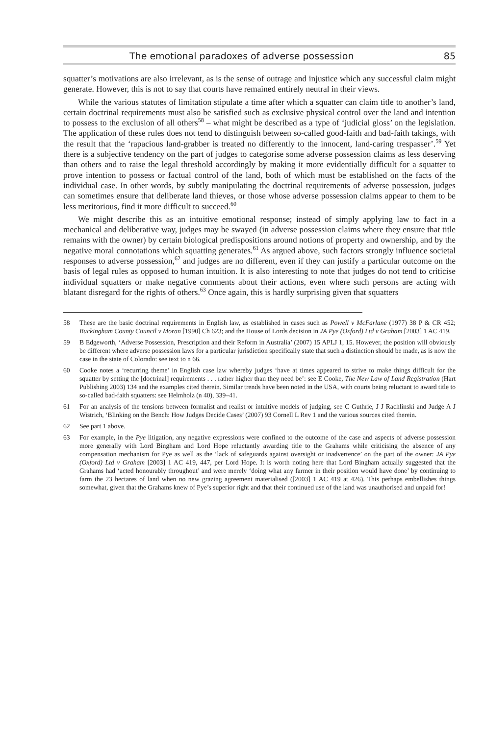The emotional paradoxes of adverse possession 85
squatter’s motivations are also irrelevant, as is the sense of outrage and injustice which any successful claim might generate. However, this is not to say that courts have remained entirely neutral in their views.
While the various statutes of limitation stipulate a time after which a squatter can claim title to another’s land, certain doctrinal requirements must also be satisfied such as exclusive physical control over the land and intention to possess to the exclusion of all others<sup>58</sup> – what might be described as a type of ‘judicial gloss’ on the legislation. The application of these rules does not tend to distinguish between so-called good-faith and bad-faith takings, with the result that the ‘rapacious land-grabber is treated no differently to the innocent, land-caring trespasser’.<sup>59</sup> Yet there is a subjective tendency on the part of judges to categorise some adverse possession claims as less deserving than others and to raise the legal threshold accordingly by making it more evidentially difficult for a squatter to prove intention to possess or factual control of the land, both of which must be established on the facts of the individual case. In other words, by subtly manipulating the doctrinal requirements of adverse possession, judges can sometimes ensure that deliberate land thieves, or those whose adverse possession claims appear to them to be less meritorious, find it more difficult to succeed.<sup>60</sup>
We might describe this as an intuitive emotional response; instead of simply applying law to fact in a mechanical and deliberative way, judges may be swayed (in adverse possession claims where they ensure that title remains with the owner) by certain biological predispositions around notions of property and ownership, and by the negative moral connotations which squatting generates.<sup>61</sup> As argued above, such factors strongly influence societal responses to adverse possession,<sup>62</sup> and judges are no different, even if they can justify a particular outcome on the basis of legal rules as opposed to human intuition. It is also interesting to note that judges do not tend to criticise individual squatters or make negative comments about their actions, even where such persons are acting with blatant disregard for the rights of others.<sup>63</sup> Once again, this is hardly surprising given that squatters
58 These are the basic doctrinal requirements in English law, as established in cases such as Powell v McFarlane (1977) 38 P & CR 452; Buckingham County Council v Moran [1990] Ch 623; and the House of Lords decision in JA Pye (Oxford) Ltd v Graham [2003] 1 AC 419.
59 B Edgeworth, ‘Adverse Possession, Prescription and their Reform in Australia’ (2007) 15 APLJ 1, 15. However, the position will obviously be different where adverse possession laws for a particular jurisdiction specifically state that such a distinction should be made, as is now the case in the state of Colorado: see text to n 66.
60 Cooke notes a ‘recurring theme’ in English case law whereby judges ‘have at times appeared to strive to make things difficult for the squatter by setting the [doctrinal] requirements . . . rather higher than they need be’: see E Cooke, The New Law of Land Registration (Hart Publishing 2003) 134 and the examples cited therein. Similar trends have been noted in the USA, with courts being reluctant to award title to so-called bad-faith squatters: see Helmholz (n 40), 339–41.
61 For an analysis of the tensions between formalist and realist or intuitive models of judging, see C Guthrie, J J Rachlinski and Judge A J Wistrich, ‘Blinking on the Bench: How Judges Decide Cases’ (2007) 93 Cornell L Rev 1 and the various sources cited therein.
62 See part 1 above.
63 For example, in the Pye litigation, any negative expressions were confined to the outcome of the case and aspects of adverse possession more generally with Lord Bingham and Lord Hope reluctantly awarding title to the Grahams while criticising the absence of any compensation mechanism for Pye as well as the ‘lack of safeguards against oversight or inadvertence’ on the part of the owner: JA Pye (Oxford) Ltd v Graham [2003] 1 AC 419, 447, per Lord Hope. It is worth noting here that Lord Bingham actually suggested that the Grahams had ‘acted honourably throughout’ and were merely ‘doing what any farmer in their position would have done’ by continuing to farm the 23 hectares of land when no new grazing agreement materialised ([2003] 1 AC 419 at 426). This perhaps embellishes things somewhat, given that the Grahams knew of Pye’s superior right and that their continued use of the land was unauthorised and unpaid for!